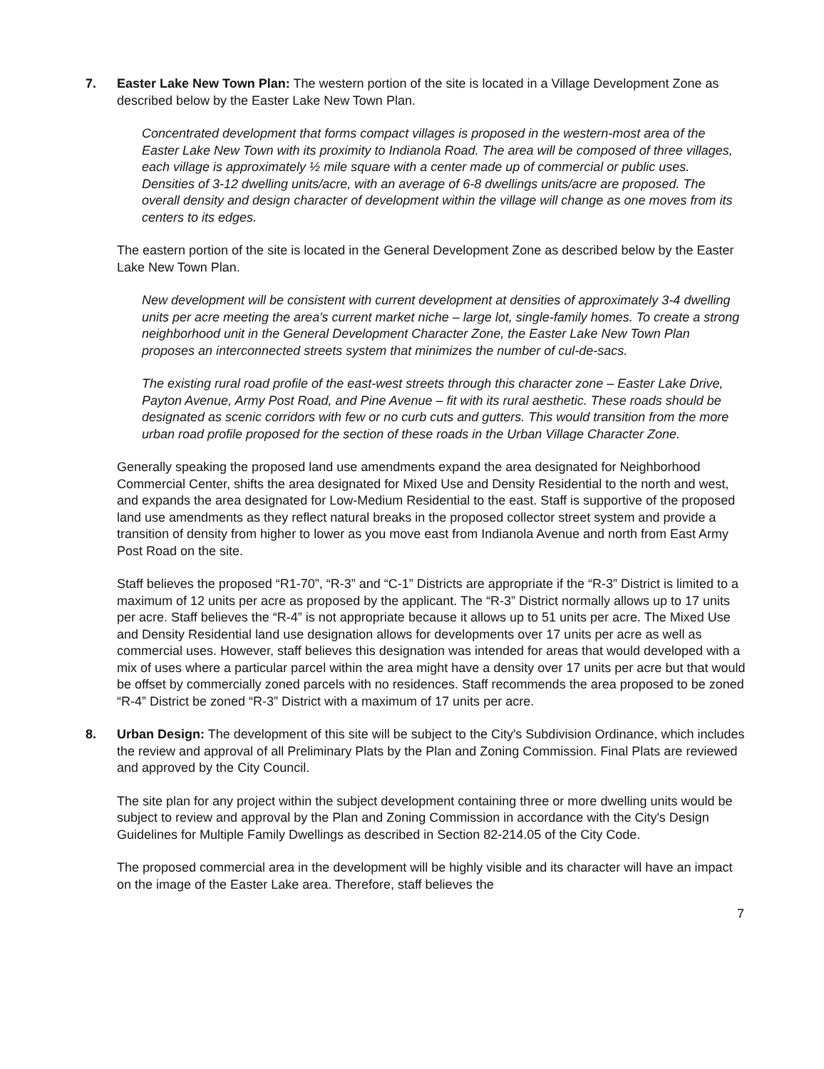7. Easter Lake New Town Plan: The western portion of the site is located in a Village Development Zone as described below by the Easter Lake New Town Plan.
Concentrated development that forms compact villages is proposed in the western-most area of the Easter Lake New Town with its proximity to Indianola Road. The area will be composed of three villages, each village is approximately ½ mile square with a center made up of commercial or public uses. Densities of 3-12 dwelling units/acre, with an average of 6-8 dwellings units/acre are proposed. The overall density and design character of development within the village will change as one moves from its centers to its edges.
The eastern portion of the site is located in the General Development Zone as described below by the Easter Lake New Town Plan.
New development will be consistent with current development at densities of approximately 3-4 dwelling units per acre meeting the area's current market niche – large lot, single-family homes. To create a strong neighborhood unit in the General Development Character Zone, the Easter Lake New Town Plan proposes an interconnected streets system that minimizes the number of cul-de-sacs.
The existing rural road profile of the east-west streets through this character zone – Easter Lake Drive, Payton Avenue, Army Post Road, and Pine Avenue – fit with its rural aesthetic. These roads should be designated as scenic corridors with few or no curb cuts and gutters. This would transition from the more urban road profile proposed for the section of these roads in the Urban Village Character Zone.
Generally speaking the proposed land use amendments expand the area designated for Neighborhood Commercial Center, shifts the area designated for Mixed Use and Density Residential to the north and west, and expands the area designated for Low-Medium Residential to the east. Staff is supportive of the proposed land use amendments as they reflect natural breaks in the proposed collector street system and provide a transition of density from higher to lower as you move east from Indianola Avenue and north from East Army Post Road on the site.
Staff believes the proposed “R1-70”, “R-3” and “C-1” Districts are appropriate if the “R-3” District is limited to a maximum of 12 units per acre as proposed by the applicant. The “R-3” District normally allows up to 17 units per acre. Staff believes the “R-4” is not appropriate because it allows up to 51 units per acre. The Mixed Use and Density Residential land use designation allows for developments over 17 units per acre as well as commercial uses. However, staff believes this designation was intended for areas that would developed with a mix of uses where a particular parcel within the area might have a density over 17 units per acre but that would be offset by commercially zoned parcels with no residences. Staff recommends the area proposed to be zoned “R-4” District be zoned “R-3” District with a maximum of 17 units per acre.
8. Urban Design: The development of this site will be subject to the City's Subdivision Ordinance, which includes the review and approval of all Preliminary Plats by the Plan and Zoning Commission. Final Plats are reviewed and approved by the City Council.
The site plan for any project within the subject development containing three or more dwelling units would be subject to review and approval by the Plan and Zoning Commission in accordance with the City's Design Guidelines for Multiple Family Dwellings as described in Section 82-214.05 of the City Code.
The proposed commercial area in the development will be highly visible and its character will have an impact on the image of the Easter Lake area. Therefore, staff believes the
7